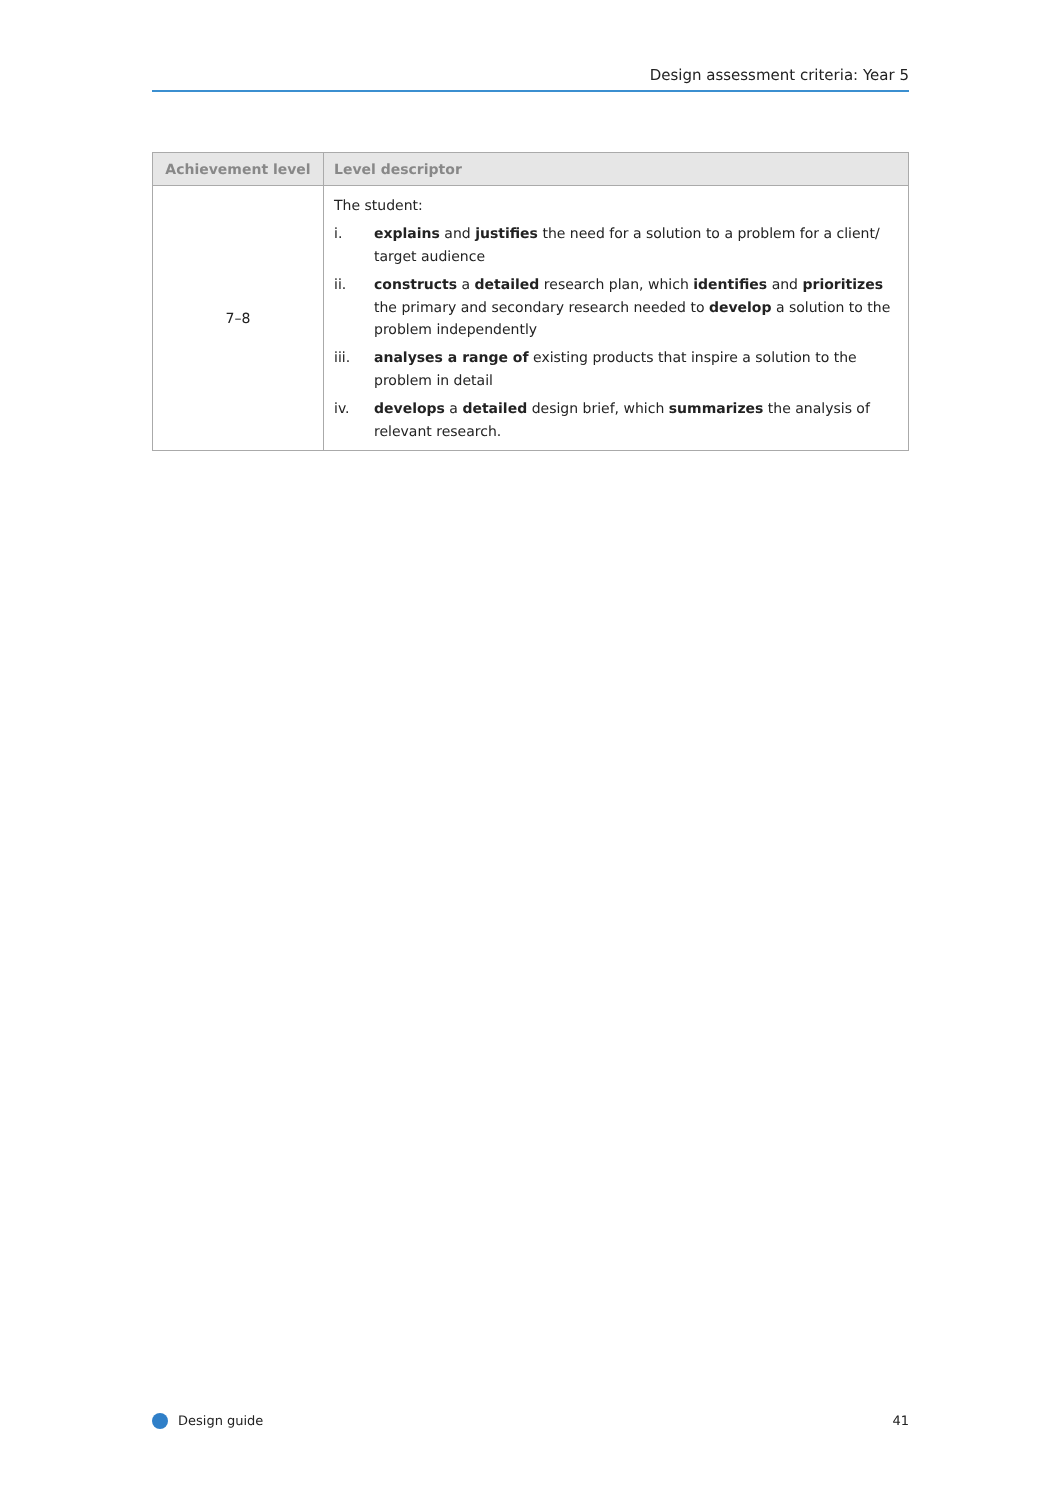Design assessment criteria: Year 5
| Achievement level | Level descriptor |
| --- | --- |
| 7–8 | The student: i. explains and justifies the need for a solution to a problem for a client/ target audience ii. constructs a detailed research plan, which identifies and prioritizes the primary and secondary research needed to develop a solution to the problem independently iii. analyses a range of existing products that inspire a solution to the problem in detail iv. develops a detailed design brief, which summarizes the analysis of relevant research. |
Design guide 41